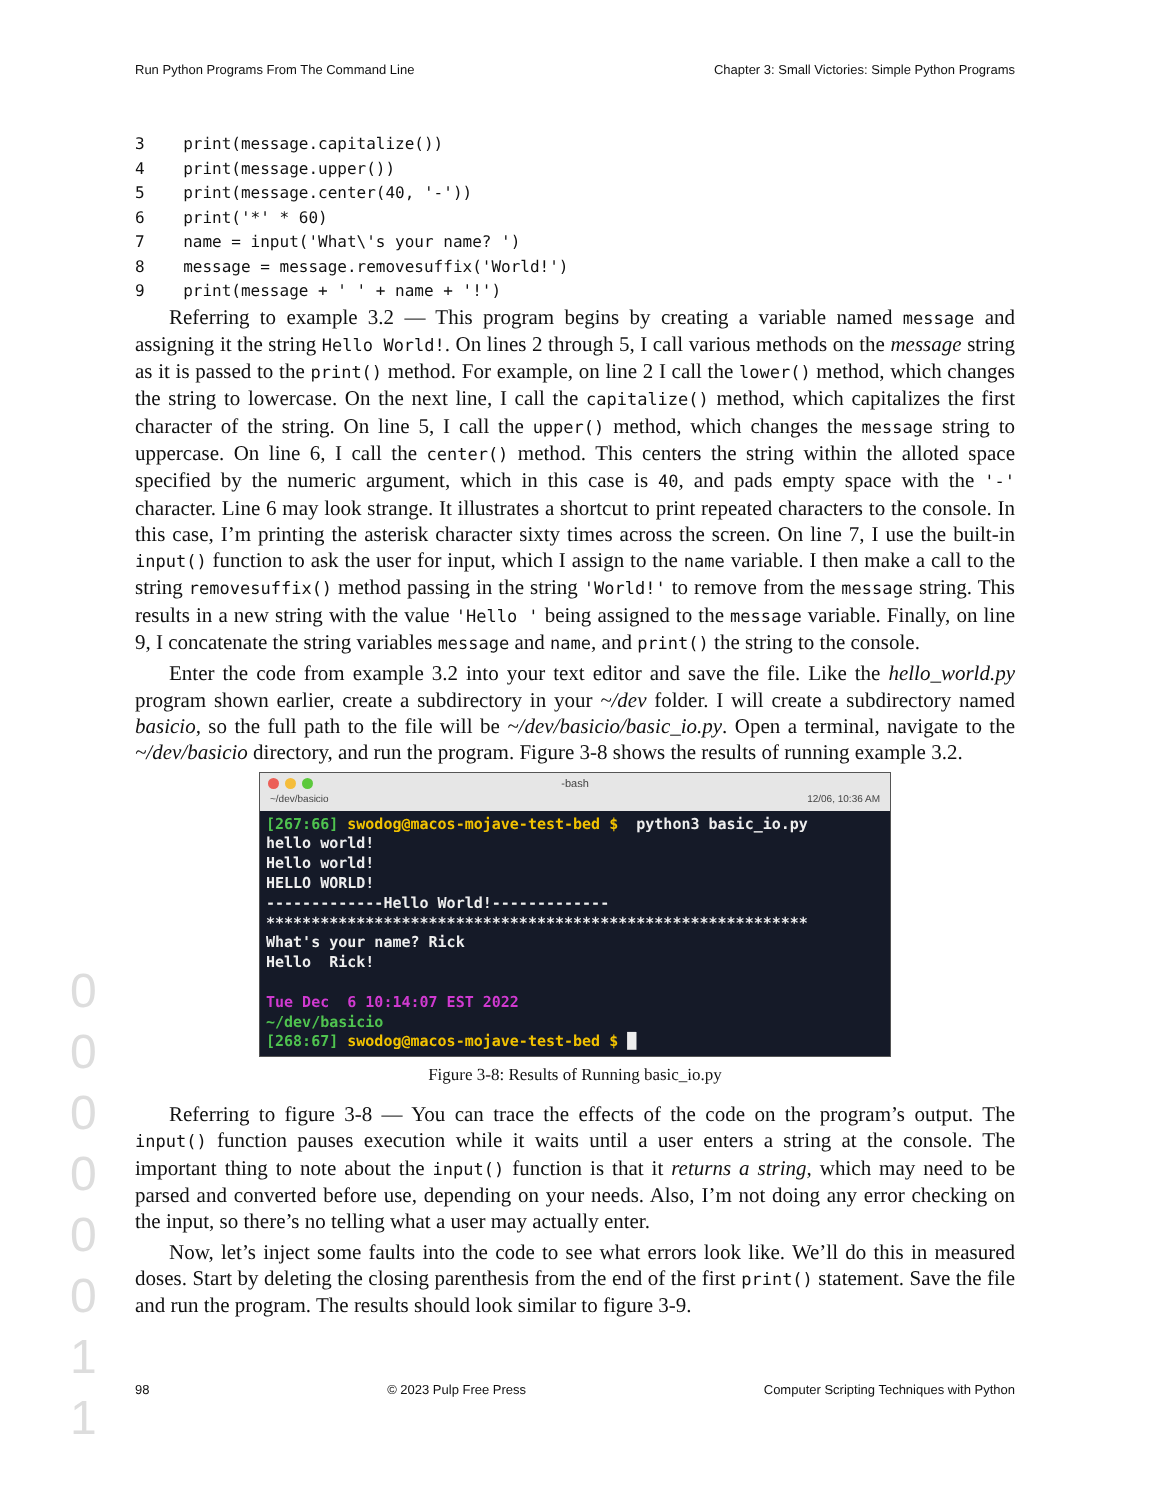0
0
0
0
0
0
1
1
Run Python Programs From The Command Line Chapter 3: Small Victories: Simple Python Programs
3 print(message.capitalize()) 4 print(message.upper()) 5 print(message.center(40, '-')) 6 print('*' * 60) 7 name = input('What\'s your name? ') 8 message = message.removesuffix('World!') 9 print(message + ' ' + name + '!')
Referring to example 3.2 — This program begins by creating a variable named message and assigning it the string Hello World!. On lines 2 through 5, I call various methods on the message string as it is passed to the print() method. For example, on line 2 I call the lower() method, which changes the string to lowercase. On the next line, I call the capitalize() method, which capitalizes the first character of the string. On line 5, I call the upper() method, which changes the message string to uppercase. On line 6, I call the center() method. This centers the string within the alloted space specified by the numeric argument, which in this case is 40, and pads empty space with the '-' character. Line 6 may look strange. It illustrates a shortcut to print repeated characters to the console. In this case, I’m printing the asterisk character sixty times across the screen. On line 7, I use the built-in input() function to ask the user for input, which I assign to the name variable. I then make a call to the string removesuffix() method passing in the string 'World!' to remove from the message string. This results in a new string with the value 'Hello ' being assigned to the message variable. Finally, on line 9, I concatenate the string variables message and name, and print() the string to the console.
Enter the code from example 3.2 into your text editor and save the file. Like the hello_world.py program shown earlier, create a subdirectory in your ~/dev folder. I will create a subdirectory named basicio, so the full path to the file will be ~/dev/basicio/basic_io.py. Open a terminal, navigate to the ~/dev/basicio directory, and run the program. Figure 3-8 shows the results of running example 3.2.
-bash
~/dev/basicio 12/06, 10:36 AM
[267:66] swodog@macos-mojave-test-bed $ python3 basic_io.py hello world! Hello world! HELLO WORLD! -------------Hello World!------------- ************************************************************ What's your name? Rick Hello Rick! Tue Dec 6 10:14:07 EST 2022 ~/dev/basicio [268:67] swodog@macos-mojave-test-bed $ █
Figure 3-8: Results of Running basic_io.py
Referring to figure 3-8 — You can trace the effects of the code on the program’s output. The input() function pauses execution while it waits until a user enters a string at the console. The important thing to note about the input() function is that it returns a string, which may need to be parsed and converted before use, depending on your needs. Also, I’m not doing any error checking on the input, so there’s no telling what a user may actually enter.
Now, let’s inject some faults into the code to see what errors look like. We’ll do this in measured doses. Start by deleting the closing parenthesis from the end of the first print() statement. Save the file and run the program. The results should look similar to figure 3-9.
98 © 2023 Pulp Free Press Computer Scripting Techniques with Python